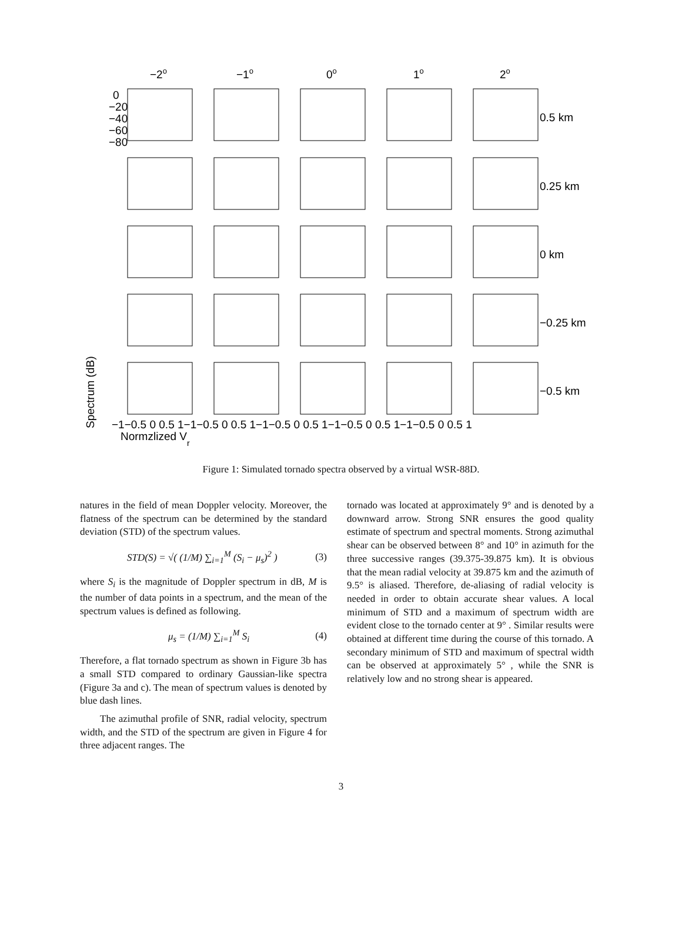−2o
−1o
0o
1o
2o
0.5 km
0.25 km
0 km
−0.25 km
−0.5 km
Spectrum (dB)
−1−0.5 0 0.5 1−1−0.5 0 0.5 1−1−0.5 0 0.5 1−1−0.5 0 0.5 1−1−0.5 0 0.5 1
Normzlized Vr
0
−20
−40
−60
−80
Figure 1: Simulated tornado spectra observed by a virtual WSR-88D.
natures in the field of mean Doppler velocity. Moreover, the flatness of the spectrum can be determined by the standard deviation (STD) of the spectrum values.
STD(S) = √( (1/M) ∑<sub>i=1</sub><sup>M</sup> (S<sub>i</sub> − μ<sub>s</sub>)<sup>2</sup> )
(3)
where S<sub>i</sub> is the magnitude of Doppler spectrum in dB, M is the number of data points in a spectrum, and the mean of the spectrum values is defined as following.
μ<sub>s</sub> = (1/M) ∑<sub>i=1</sub><sup>M</sup> S<sub>i</sub> (4)
Therefore, a flat tornado spectrum as shown in Figure 3b has a small STD compared to ordinary Gaussian-like spectra (Figure 3a and c). The mean of spectrum values is denoted by blue dash lines.
The azimuthal profile of SNR, radial velocity, spectrum width, and the STD of the spectrum are given in Figure 4 for three adjacent ranges. The
tornado was located at approximately 9° and is denoted by a downward arrow. Strong SNR ensures the good quality estimate of spectrum and spectral moments. Strong azimuthal shear can be observed between 8° and 10° in azimuth for the three successive ranges (39.375-39.875 km). It is obvious that the mean radial velocity at 39.875 km and the azimuth of 9.5° is aliased. Therefore, de-aliasing of radial velocity is needed in order to obtain accurate shear values. A local minimum of STD and a maximum of spectrum width are evident close to the tornado center at 9° . Similar results were obtained at different time during the course of this tornado. A secondary minimum of STD and maximum of spectral width can be observed at approximately 5° , while the SNR is relatively low and no strong shear is appeared.
3